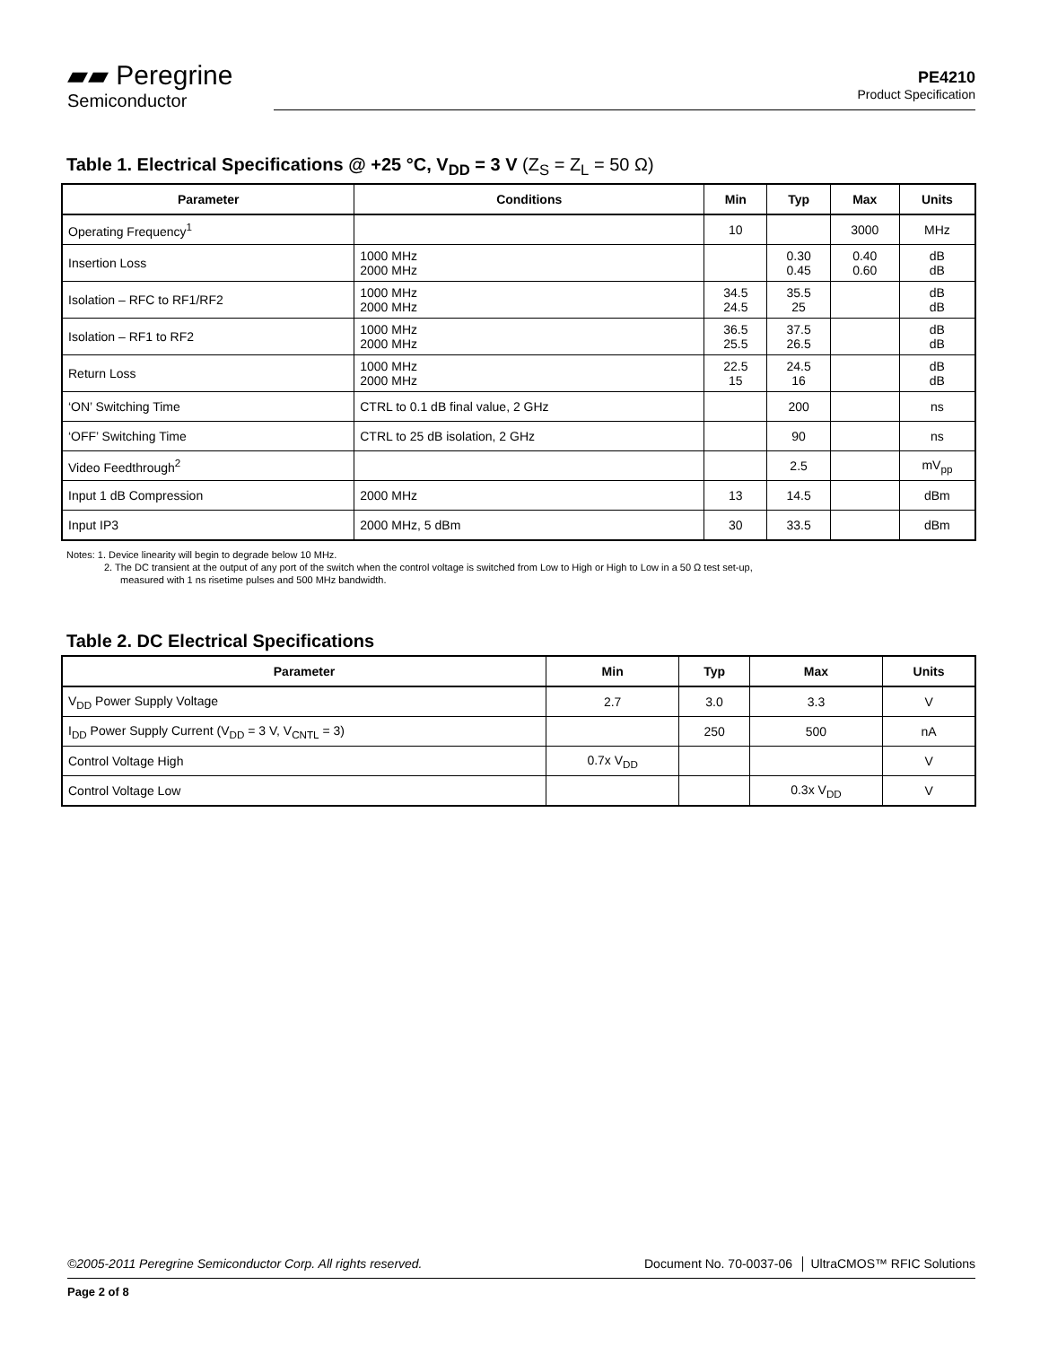▰▰ Peregrine
Semiconductor
PE4210
Product Specification
Table 1. Electrical Specifications @ +25 °C, V<sub>DD</sub> = 3 V (Z<sub>S</sub> = Z<sub>L</sub> = 50 Ω)
| Parameter | Conditions | Min | Typ | Max | Units |
| --- | --- | --- | --- | --- | --- |
| Operating Frequency<sup>1</sup> | | 10 | | 3000 | MHz |
| Insertion Loss | 1000 MHz 2000 MHz | | 0.30 0.45 | 0.40 0.60 | dB dB |
| Isolation – RFC to RF1/RF2 | 1000 MHz 2000 MHz | 34.5 24.5 | 35.5 25 | | dB dB |
| Isolation – RF1 to RF2 | 1000 MHz 2000 MHz | 36.5 25.5 | 37.5 26.5 | | dB dB |
| Return Loss | 1000 MHz 2000 MHz | 22.5 15 | 24.5 16 | | dB dB |
| ‘ON’ Switching Time | CTRL to 0.1 dB final value, 2 GHz | | 200 | | ns |
| ‘OFF’ Switching Time | CTRL to 25 dB isolation, 2 GHz | | 90 | | ns |
| Video Feedthrough<sup>2</sup> | | | 2.5 | | mV<sub>pp</sub> |
| Input 1 dB Compression | 2000 MHz | 13 | 14.5 | | dBm |
| Input IP3 | 2000 MHz, 5 dBm | 30 | 33.5 | | dBm |
Notes: 1. Device linearity will begin to degrade below 10 MHz.
2. The DC transient at the output of any port of the switch when the control voltage is switched from Low to High or High to Low in a 50 Ω test set-up,
measured with 1 ns risetime pulses and 500 MHz bandwidth.
Table 2. DC Electrical Specifications
| Parameter | Min | Typ | Max | Units |
| --- | --- | --- | --- | --- |
| V<sub>DD</sub> Power Supply Voltage | 2.7 | 3.0 | 3.3 | V |
| I<sub>DD</sub> Power Supply Current (V<sub>DD</sub> = 3 V, V<sub>CNTL</sub> = 3) | | 250 | 500 | nA |
| Control Voltage High | 0.7x V<sub>DD</sub> | | | V |
| Control Voltage Low | | | 0.3x V<sub>DD</sub> | V |
©2005-2011 Peregrine Semiconductor Corp. All rights reserved. Document No. 70-0037-06 │ UltraCMOS™ RFIC Solutions
Page 2 of 8